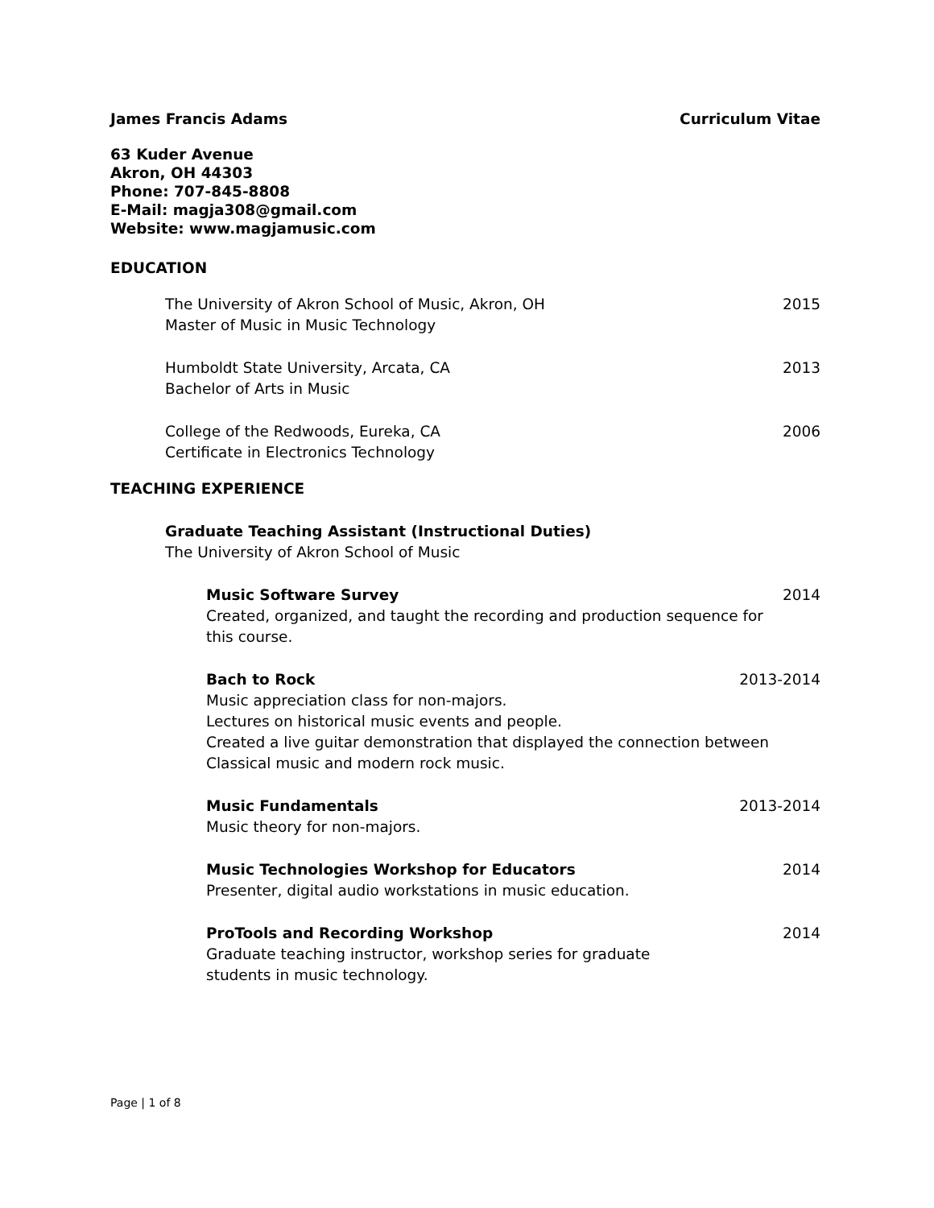James Francis Adams Curriculum Vitae
63 Kuder Avenue
Akron, OH 44303
Phone: 707-845-8808
E-Mail: magja308@gmail.com
Website: www.magjamusic.com
EDUCATION
The University of Akron School of Music, Akron, OH 2015
Master of Music in Music Technology
Humboldt State University, Arcata, CA 2013
Bachelor of Arts in Music
College of the Redwoods, Eureka, CA 2006
Certificate in Electronics Technology
TEACHING EXPERIENCE
Graduate Teaching Assistant (Instructional Duties)
The University of Akron School of Music
Music Software Survey 2014
Created, organized, and taught the recording and production sequence for
this course.
Bach to Rock 2013-2014
Music appreciation class for non-majors.
Lectures on historical music events and people.
Created a live guitar demonstration that displayed the connection between
Classical music and modern rock music.
Music Fundamentals 2013-2014
Music theory for non-majors.
Music Technologies Workshop for Educators 2014
Presenter, digital audio workstations in music education.
ProTools and Recording Workshop 2014
Graduate teaching instructor, workshop series for graduate
students in music technology.
Page | 1 of 8